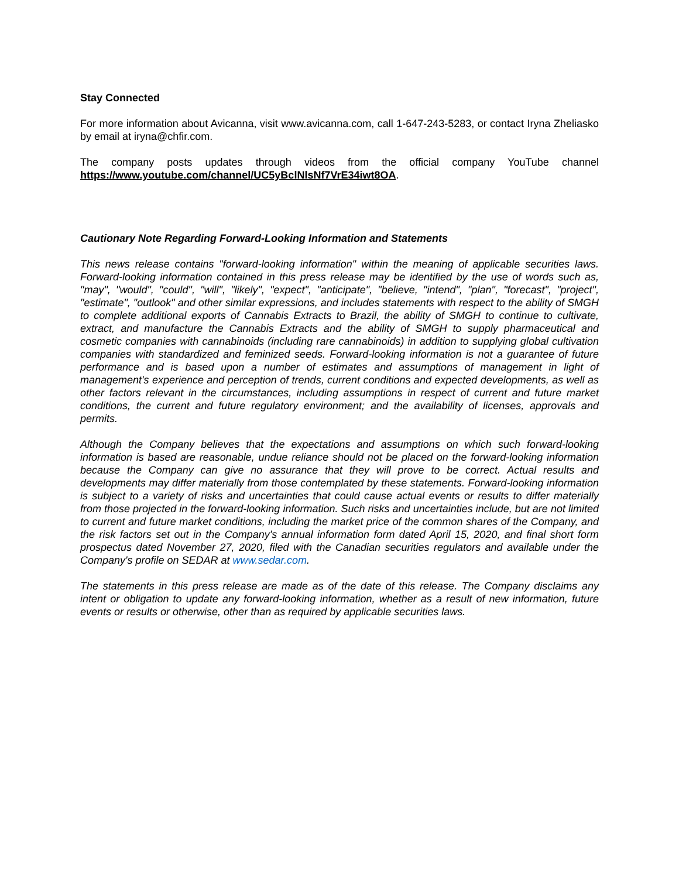Stay Connected
For more information about Avicanna, visit www.avicanna.com, call 1-647-243-5283, or contact Iryna Zheliasko by email at iryna@chfir.com.
The company posts updates through videos from the official company YouTube channel https://www.youtube.com/channel/UC5yBclNlsNf7VrE34iwt8OA.
Cautionary Note Regarding Forward-Looking Information and Statements
This news release contains "forward-looking information" within the meaning of applicable securities laws. Forward-looking information contained in this press release may be identified by the use of words such as, "may", "would", "could", "will", "likely", "expect", "anticipate", "believe, "intend", "plan", "forecast", "project", "estimate", "outlook" and other similar expressions, and includes statements with respect to the ability of SMGH to complete additional exports of Cannabis Extracts to Brazil, the ability of SMGH to continue to cultivate, extract, and manufacture the Cannabis Extracts and the ability of SMGH to supply pharmaceutical and cosmetic companies with cannabinoids (including rare cannabinoids) in addition to supplying global cultivation companies with standardized and feminized seeds. Forward-looking information is not a guarantee of future performance and is based upon a number of estimates and assumptions of management in light of management's experience and perception of trends, current conditions and expected developments, as well as other factors relevant in the circumstances, including assumptions in respect of current and future market conditions, the current and future regulatory environment; and the availability of licenses, approvals and permits.
Although the Company believes that the expectations and assumptions on which such forward-looking information is based are reasonable, undue reliance should not be placed on the forward-looking information because the Company can give no assurance that they will prove to be correct. Actual results and developments may differ materially from those contemplated by these statements. Forward-looking information is subject to a variety of risks and uncertainties that could cause actual events or results to differ materially from those projected in the forward-looking information. Such risks and uncertainties include, but are not limited to current and future market conditions, including the market price of the common shares of the Company, and the risk factors set out in the Company's annual information form dated April 15, 2020, and final short form prospectus dated November 27, 2020, filed with the Canadian securities regulators and available under the Company's profile on SEDAR at www.sedar.com.
The statements in this press release are made as of the date of this release. The Company disclaims any intent or obligation to update any forward-looking information, whether as a result of new information, future events or results or otherwise, other than as required by applicable securities laws.